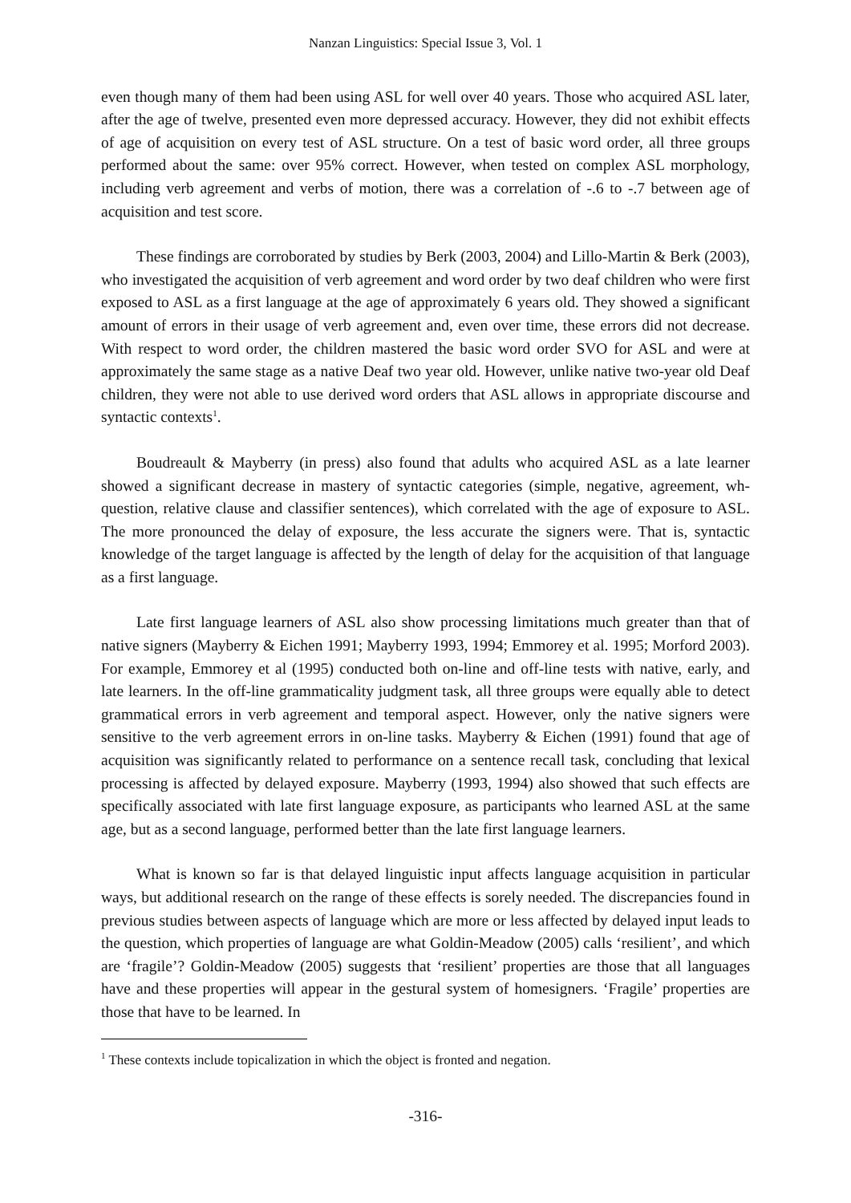Nanzan Linguistics: Special Issue 3, Vol. 1
even though many of them had been using ASL for well over 40 years. Those who acquired ASL later, after the age of twelve, presented even more depressed accuracy. However, they did not exhibit effects of age of acquisition on every test of ASL structure. On a test of basic word order, all three groups performed about the same: over 95% correct. However, when tested on complex ASL morphology, including verb agreement and verbs of motion, there was a correlation of -.6 to -.7 between age of acquisition and test score.
These findings are corroborated by studies by Berk (2003, 2004) and Lillo-Martin & Berk (2003), who investigated the acquisition of verb agreement and word order by two deaf children who were first exposed to ASL as a first language at the age of approximately 6 years old. They showed a significant amount of errors in their usage of verb agreement and, even over time, these errors did not decrease. With respect to word order, the children mastered the basic word order SVO for ASL and were at approximately the same stage as a native Deaf two year old. However, unlike native two-year old Deaf children, they were not able to use derived word orders that ASL allows in appropriate discourse and syntactic contexts<sup>1</sup>.
Boudreault & Mayberry (in press) also found that adults who acquired ASL as a late learner showed a significant decrease in mastery of syntactic categories (simple, negative, agreement, wh-question, relative clause and classifier sentences), which correlated with the age of exposure to ASL. The more pronounced the delay of exposure, the less accurate the signers were. That is, syntactic knowledge of the target language is affected by the length of delay for the acquisition of that language as a first language.
Late first language learners of ASL also show processing limitations much greater than that of native signers (Mayberry & Eichen 1991; Mayberry 1993, 1994; Emmorey et al. 1995; Morford 2003). For example, Emmorey et al (1995) conducted both on-line and off-line tests with native, early, and late learners. In the off-line grammaticality judgment task, all three groups were equally able to detect grammatical errors in verb agreement and temporal aspect. However, only the native signers were sensitive to the verb agreement errors in on-line tasks. Mayberry & Eichen (1991) found that age of acquisition was significantly related to performance on a sentence recall task, concluding that lexical processing is affected by delayed exposure. Mayberry (1993, 1994) also showed that such effects are specifically associated with late first language exposure, as participants who learned ASL at the same age, but as a second language, performed better than the late first language learners.
What is known so far is that delayed linguistic input affects language acquisition in particular ways, but additional research on the range of these effects is sorely needed. The discrepancies found in previous studies between aspects of language which are more or less affected by delayed input leads to the question, which properties of language are what Goldin-Meadow (2005) calls ‘resilient’, and which are ‘fragile’? Goldin-Meadow (2005) suggests that ‘resilient’ properties are those that all languages have and these properties will appear in the gestural system of homesigners. ‘Fragile’ properties are those that have to be learned. In
<sup>1</sup> These contexts include topicalization in which the object is fronted and negation.
-316-